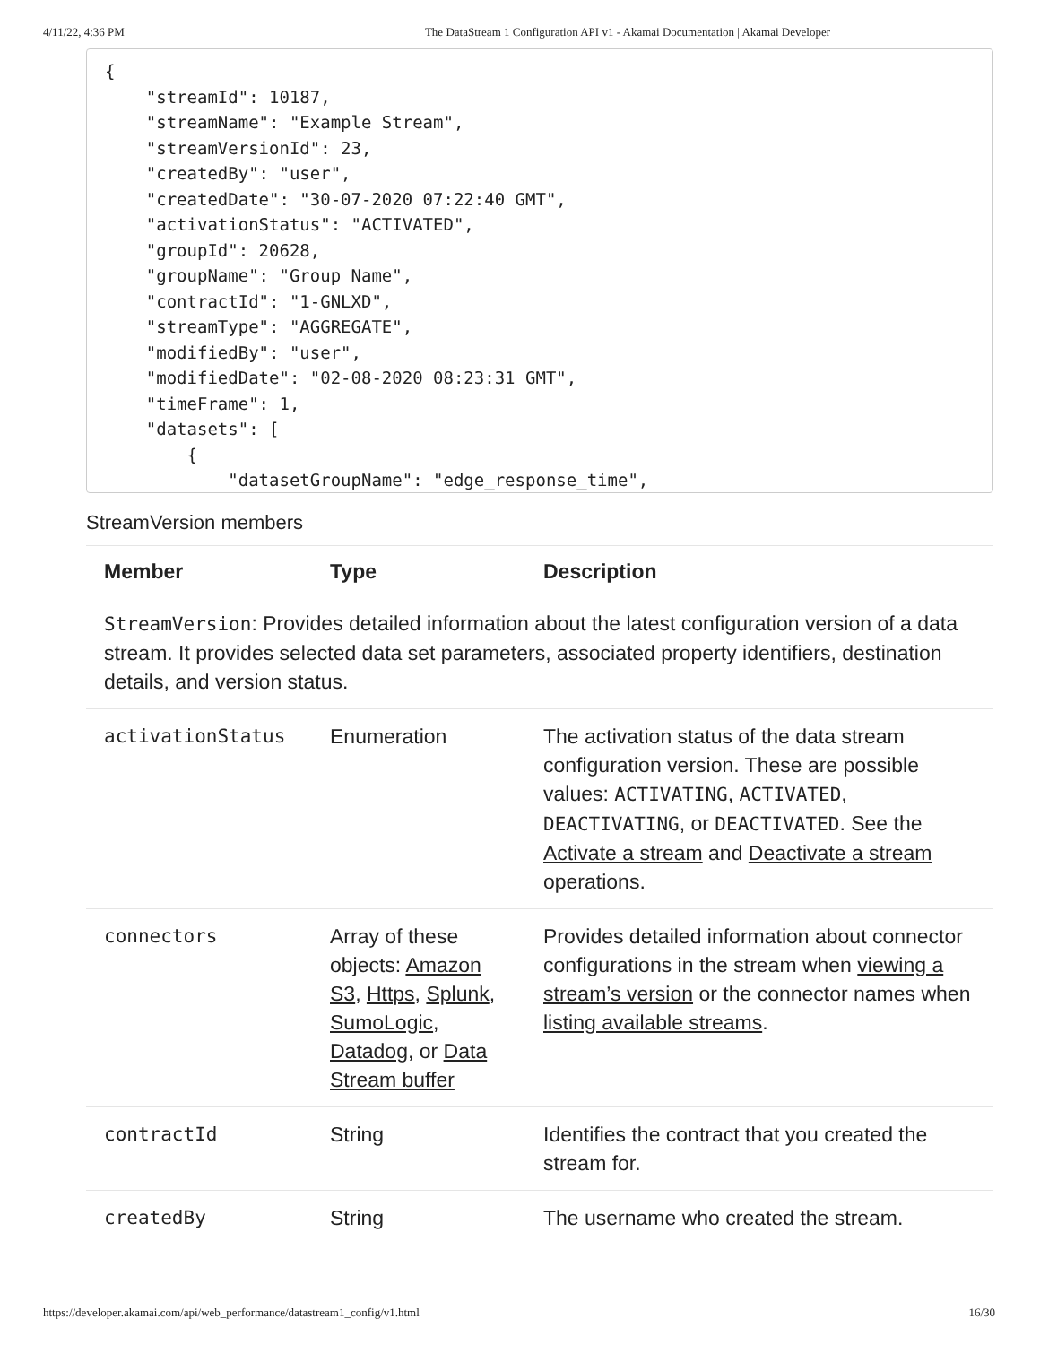4/11/22, 4:36 PM The DataStream 1 Configuration API v1 - Akamai Documentation | Akamai Developer
{
    "streamId": 10187,
    "streamName": "Example Stream",
    "streamVersionId": 23,
    "createdBy": "user",
    "createdDate": "30-07-2020 07:22:40 GMT",
    "activationStatus": "ACTIVATED",
    "groupId": 20628,
    "groupName": "Group Name",
    "contractId": "1-GNLXD",
    "streamType": "AGGREGATE",
    "modifiedBy": "user",
    "modifiedDate": "02-08-2020 08:23:31 GMT",
    "timeFrame": 1,
    "datasets": [
        {
            "datasetGroupName": "edge_response_time",
StreamVersion members
| Member | Type | Description |
| --- | --- | --- |
| StreamVersion : Provides detailed information about the latest configuration version of a data stream. It provides selected data set parameters, associated property identifiers, destination details, and version status. | | |
| activationStatus | Enumeration | The activation status of the data stream configuration version. These are possible values: ACTIVATING , ACTIVATED , DEACTIVATING , or DEACTIVATED . See the Activate a stream and Deactivate a stream operations. |
| connectors | Array of these objects: Amazon S3 , Https , Splunk , SumoLogic , Datadog , or Data Stream buffer | Provides detailed information about connector configurations in the stream when viewing a stream’s version or the connector names when listing available streams . |
| contractId | String | Identifies the contract that you created the stream for. |
| createdBy | String | The username who created the stream. |
https://developer.akamai.com/api/web_performance/datastream1_config/v1.html 16/30